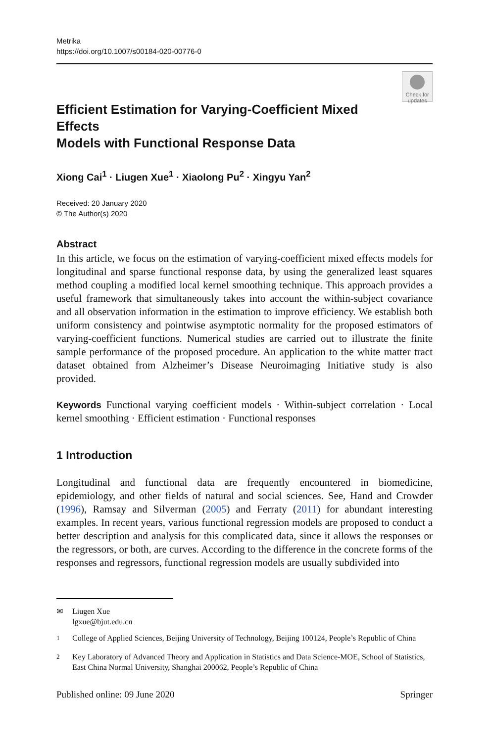Metrika
https://doi.org/10.1007/s00184-020-00776-0
Efficient Estimation for Varying-Coefficient Mixed Effects
Models with Functional Response Data
Check for
updates
Xiong Cai<sup>1</sup> · Liugen Xue<sup>1</sup> · Xiaolong Pu<sup>2</sup> · Xingyu Yan<sup>2</sup>
Received: 20 January 2020
© The Author(s) 2020
Abstract
In this article, we focus on the estimation of varying-coefficient mixed effects models for longitudinal and sparse functional response data, by using the generalized least squares method coupling a modified local kernel smoothing technique. This approach provides a useful framework that simultaneously takes into account the within-subject covariance and all observation information in the estimation to improve efficiency. We establish both uniform consistency and pointwise asymptotic normality for the proposed estimators of varying-coefficient functions. Numerical studies are carried out to illustrate the finite sample performance of the proposed procedure. An application to the white matter tract dataset obtained from Alzheimer’s Disease Neuroimaging Initiative study is also provided.
Keywords Functional varying coefficient models · Within-subject correlation · Local kernel smoothing · Efficient estimation · Functional responses
1 Introduction
Longitudinal and functional data are frequently encountered in biomedicine, epidemiology, and other fields of natural and social sciences. See, Hand and Crowder (1996), Ramsay and Silverman (2005) and Ferraty (2011) for abundant interesting examples. In recent years, various functional regression models are proposed to conduct a better description and analysis for this complicated data, since it allows the responses or the regressors, or both, are curves. According to the difference in the concrete forms of the responses and regressors, functional regression models are usually subdivided into
✉ Liugen Xue
lgxue@bjut.edu.cn
<sup>1</sup> College of Applied Sciences, Beijing University of Technology, Beijing 100124, People’s Republic of China
<sup>2</sup> Key Laboratory of Advanced Theory and Application in Statistics and Data Science-MOE, School of Statistics, East China Normal University, Shanghai 200062, People’s Republic of China
Published online: 09 June 2020 Springer